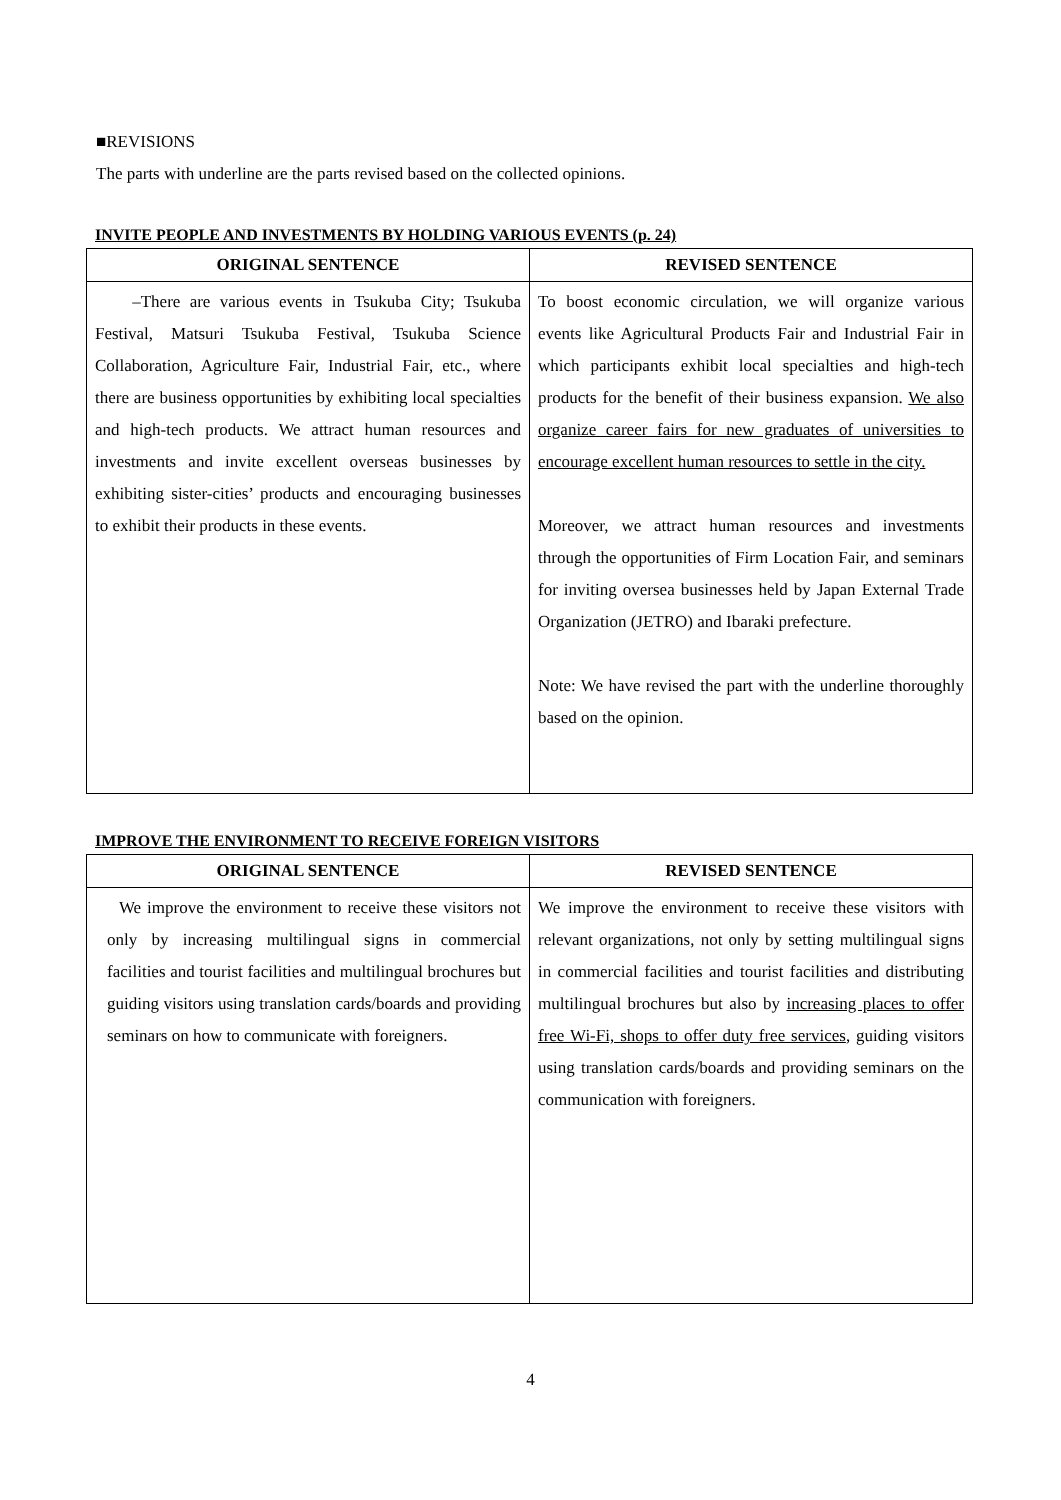■REVISIONS
The parts with underline are the parts revised based on the collected opinions.
INVITE PEOPLE AND INVESTMENTS BY HOLDING VARIOUS EVENTS (p. 24)
| ORIGINAL SENTENCE | REVISED SENTENCE |
| --- | --- |
| –There are various events in Tsukuba City; Tsukuba Festival, Matsuri Tsukuba Festival, Tsukuba Science Collaboration, Agriculture Fair, Industrial Fair, etc., where there are business opportunities by exhibiting local specialties and high-tech products. We attract human resources and investments and invite excellent overseas businesses by exhibiting sister-cities’ products and encouraging businesses to exhibit their products in these events. | To boost economic circulation, we will organize various events like Agricultural Products Fair and Industrial Fair in which participants exhibit local specialties and high-tech products for the benefit of their business expansion. We also organize career fairs for new graduates of universities to encourage excellent human resources to settle in the city. Moreover, we attract human resources and investments through the opportunities of Firm Location Fair, and seminars for inviting oversea businesses held by Japan External Trade Organization (JETRO) and Ibaraki prefecture. Note: We have revised the part with the underline thoroughly based on the opinion. |
IMPROVE THE ENVIRONMENT TO RECEIVE FOREIGN VISITORS
| ORIGINAL SENTENCE | REVISED SENTENCE |
| --- | --- |
| We improve the environment to receive these visitors not only by increasing multilingual signs in commercial facilities and tourist facilities and multilingual brochures but guiding visitors using translation cards/boards and providing seminars on how to communicate with foreigners. | We improve the environment to receive these visitors with relevant organizations, not only by setting multilingual signs in commercial facilities and tourist facilities and distributing multilingual brochures but also by increasing places to offer free Wi-Fi, shops to offer duty free services , guiding visitors using translation cards/boards and providing seminars on the communication with foreigners. |
4